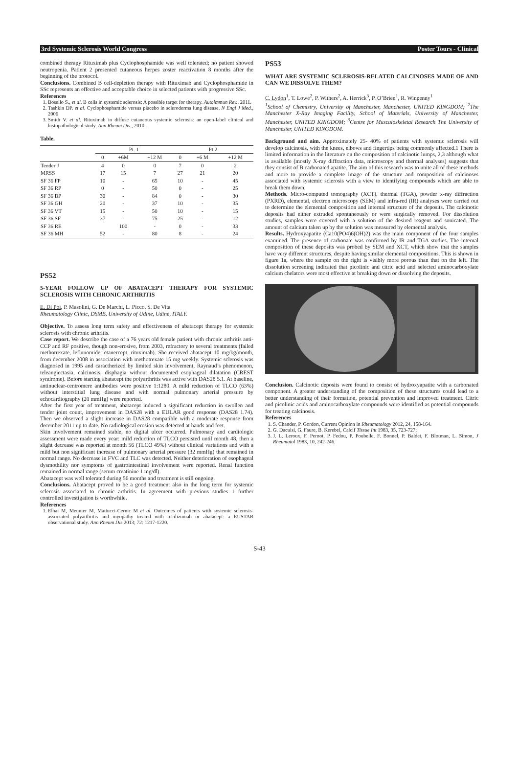3rd Systemic Sclerosis World Congress Poster Tours - Clinical
combined therapy Rituximab plus Cyclophosphamide was well tolerated; no patient showed neutropenia. Patient 2 presented cutaneous herpes zoster reactivation 8 months after the beginning of the protocol.
Conclusions. Combined B cell-depletion therapy with Rituximab and Cyclophosphamide in SSc represents an effective and acceptable choice in selected patients with progressive SSc.
References
1. Bosello S., et al. B cells in systemic sclerosis: A possible target for therapy. Autoimmun Rev., 2011.
2. Tashkin DP. et al. Cyclophosphamide versus placebo in scleroderma lung disease. N Engl J Med., 2006
3. Smith V. et al. Rituximab in diffuse cutaneous systemic sclerosis: an open-label clinical and histopathological study. Ann Rheum Dis., 2010.
Table.
| | Pt. 1 | | | Pt.2 | | |
| --- | --- | --- | --- | --- | --- | --- |
| | 0 | +6M | +12 M | 0 | +6 M | +12 M |
| Tender J | 4 | 0 | 0 | 7 | 0 | 2 |
| MRSS | 17 | 15 | 7 | 27 | 21 | 20 |
| SF 36 FP | 10 | - | 65 | 10 | - | 45 |
| SF 36 RP | 0 | - | 50 | 0 | - | 25 |
| SF 36 BP | 30 | - | 84 | 0 | - | 30 |
| SF 36 GH | 20 | - | 37 | 10 | - | 35 |
| SF 36 VT | 15 | - | 50 | 10 | - | 15 |
| SF 36 SF | 37 | - | 75 | 25 | - | 12 |
| SF 36 RE | | 100 | - | 0 | - | 33 |
| SF 36 MH | 52 | - | 80 | 8 | - | 24 |
PS52
5-YEAR FOLLOW UP OF ABATACEPT THERAPY FOR SYSTEMIC SCLEROSIS WITH CHRONIC ARTHRITIS
E. Di Poi, P. Masolini, G. De Marchi, L. Picco, S. De Vita
Rheumatology Clinic, DSMB, University of Udine, Udine, ITALY.
Objective. To assess long term safety and effectiveness of abatacept therapy for systemic sclerosis with chronic arthritis.
Case report. We describe the case of a 76 years old female patient with chronic arthritis anti-CCP and RF positive, though non-erosive, from 2003, refractory to several treatments (failed methotrexate, leflunomide, etanercept, rituximab). She received abatacept 10 mg/kg/month, from december 2008 in association with methotrexate 15 mg weekly. Systemic sclerosis was diagnosed in 1995 and caractherized by limited skin involvement, Raynaud’s phenomenon, teleangiectasia, calcinosis, disphagia without documented esophageal dilatation (CREST syndrome). Before starting abatacept the polyarthritis was active with DAS28 5.1. At baseline, antinuclear-centromere antibodies were positive 1:1280. A mild reduction of TLCO (63%) without interstitial lung disease and with normal pulmonary arterial pressure by echocardiography (20 mmHg) were reported.
After the first year of treatment, abatacept induced a significant reduction in swollen and tender joint count, improvement in DAS28 with a EULAR good response (DAS28 1.74). Then we observed a slight increase in DAS28 compatible with a moderate response from december 2011 up to date. No radiological erosion was detected at hands and feet.
Skin involvement remained stable, no digital ulcer occurred. Pulmonary and cardiologic assessment were made every year: mild reduction of TLCO persisted until month 48, then a slight decrease was reported at month 56 (TLCO 49%) without clinical variations and with a mild but non significant increase of pulmonary arterial pressure (32 mmHg) that remained in normal range. No decrease in FVC and TLC was detected. Neither deterioration of esophageal dysmothility nor symptoms of gastrointestinal involvement were reported. Renal function remained in normal range (serum creatinine 1 mg/dl).
Abatacept was well tolerated during 56 months and treatment is still ongoing.
Conclusions. Abatacept proved to be a good treatment also in the long term for systemic sclerosis associated to chronic arthritis. In agreement with previous studies 1 further controlled investigation is worthwhile.
References
1. Elhai M, Meunier M, Mattucci-Cernic M et al. Outcomes of patients with systemic sclerosis-associated polyarthritis and myopathy treated with tocilizumab or abatacept: a EUSTAR observational study. Ann Rheum Dis 2013; 72: 1217-1220.
PS53
WHAT ARE SYSTEMIC SCLEROSIS-RELATED CALCINOSES MADE OF AND CAN WE DISSOLVE THEM?
C. Lydon<sup>1</sup>, T. Lowe<sup>2</sup>, P. Withers<sup>2</sup>, A. Herrick<sup>3</sup>, P. O’Brien<sup>1</sup>, R. Winpenny<sup>1</sup>
<sup>1</sup> School of Chemistry, University of Manchester, Manchester, UNITED KINGDOM; <sup>2</sup>The Manchester X-Ray Imaging Facility, School of Materials, University of Manchester, Manchester, UNITED KINGDOM; <sup>3</sup>Centre for Musculoskeletal Research The University of Manchester, UNITED KINGDOM.
Background and aim. Approximately 25- 40% of patients with systemic sclerosis will develop calcinosis, with the knees, elbows and fingertips being commonly affected.1 There is limited information in the literature on the composition of calcinotic lumps, 2,3 although what is available (mostly X-ray diffraction data, microscopy and thermal analyses) suggests that they consist of B carbonated apatite. The aim of this research was to unite all of these methods and more to provide a complete image of the structure and composition of calcinoses associated with systemic sclerosis with a view to identifying compounds which are able to break them down.
Methods. Micro-computed tomography (XCT), thermal (TGA), powder x-ray diffraction (PXRD), elemental, electron microscopy (SEM) and infra-red (IR) analyses were carried out to determine the elemental composition and internal structure of the deposits. The calcinotic deposits had either extruded spontaneously or were surgically removed. For dissolution studies, samples were covered with a solution of the desired reagent and sonicated. The amount of calcium taken up by the solution was measured by elemental analysis.
Results. Hydroxyapatite (Ca10(PO4)6(OH)2) was the main component of the four samples examined. The presence of carbonate was confirmed by IR and TGA studies. The internal composition of these deposits was probed by SEM and XCT, which show that the samples have very different structures, despite having similar elemental compositions. This is shown in figure 1a, where the sample on the right is visibly more porous than that on the left. The dissolution screening indicated that picolinic and citric acid and selected aminocarboxylate calcium chelators were most effective at breaking down or dissolving the deposits.
Conclusion. Calcinotic deposits were found to consist of hydroxyapatite with a carbonated component. A greater understanding of the composition of these structures could lead to a better understanding of their formation, potential prevention and improved treatment. Citric and picolinic acids and aminocarboxylate compounds were identified as potential compounds for treating calcinosis.
References
1. S. Chander, P. Gordon, Current Opinion in Rheumatology 2012, 24, 158-164.
2. G. Daculsi, G. Faure, B. Kerebel, Calcif Tissue Int 1983, 35, 723-727;
3. J. L. Leroux, F. Pernot, P. Fedou, P. Poubelle, F. Bonnel, P. Baldet, F. Blotman, L. Simon, J Rheumatol 1983, 10, 242-246.
S-43